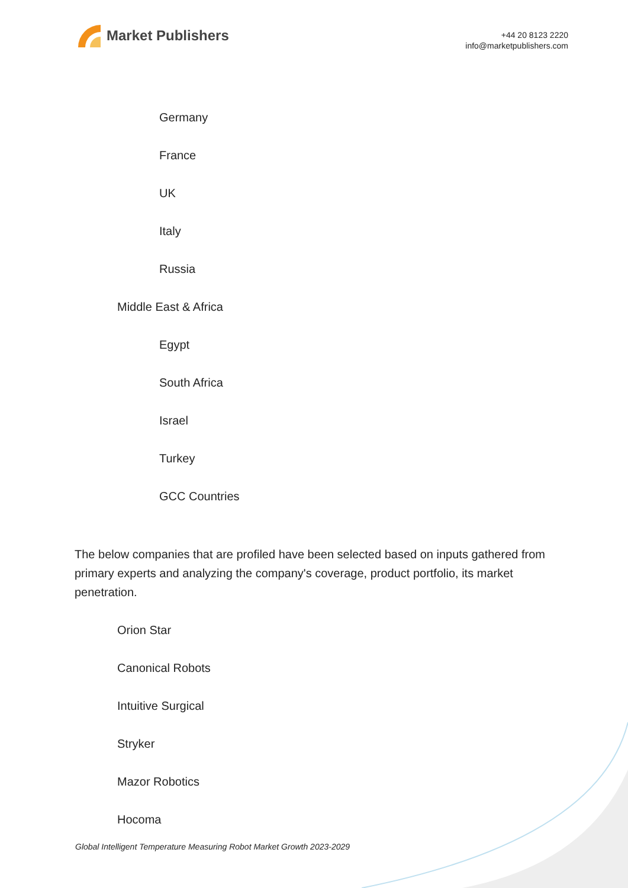Market Publishers
+44 20 8123 2220
info@marketpublishers.com
Germany
France
UK
Italy
Russia
Middle East & Africa
Egypt
South Africa
Israel
Turkey
GCC Countries
The below companies that are profiled have been selected based on inputs gathered from primary experts and analyzing the company's coverage, product portfolio, its market penetration.
Orion Star
Canonical Robots
Intuitive Surgical
Stryker
Mazor Robotics
Hocoma
Global Intelligent Temperature Measuring Robot Market Growth 2023-2029